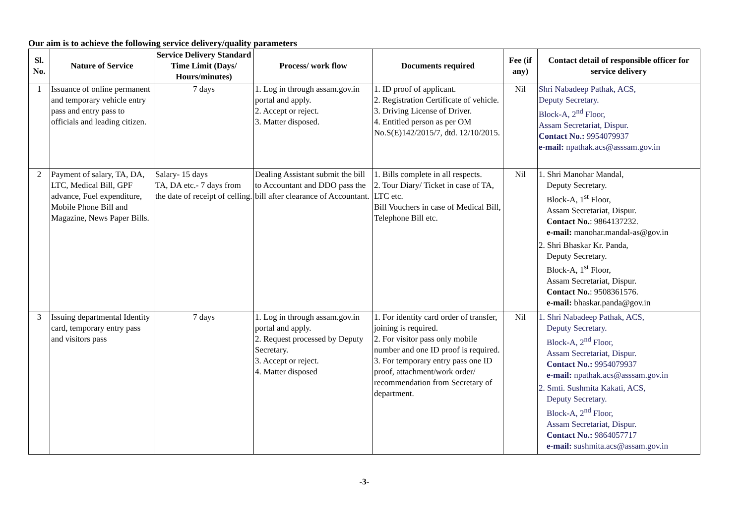Our aim is to achieve the following service delivery/quality parameters
| Sl. No. | Nature of Service | Service Delivery Standard Time Limit (Days/ Hours/minutes) | Process/ work flow | Documents required | Fee (if any) | Contact detail of responsible officer for service delivery |
| --- | --- | --- | --- | --- | --- | --- |
| 1 | Issuance of online permanent and temporary vehicle entry pass and entry pass to officials and leading citizen. | 7 days | 1. Log in through assam.gov.in portal and apply. 2. Accept or reject. 3. Matter disposed. | 1. ID proof of applicant. 2. Registration Certificate of vehicle. 3. Driving License of Driver. 4. Entitled person as per OM No.S(E)142/2015/7, dtd. 12/10/2015. | Nil | Shri Nabadeep Pathak, ACS, Deputy Secretary. Block-A, 2<sup>nd</sup> Floor, Assam Secretariat, Dispur. Contact No.: 9954079937 e-mail: npathak.acs@asssam.gov.in |
| 2 | Payment of salary, TA, DA, LTC, Medical Bill, GPF advance, Fuel expenditure, Mobile Phone Bill and Magazine, News Paper Bills. | Salary- 15 days TA, DA etc.- 7 days from the date of receipt of celling. | Dealing Assistant submit the bill to Accountant and DDO pass the bill after clearance of Accountant. | 1. Bills complete in all respects. 2. Tour Diary/ Ticket in case of TA, LTC etc. Bill Vouchers in case of Medical Bill, Telephone Bill etc. | Nil | 1. Shri Manohar Mandal, Deputy Secretary. Block-A, 1<sup>st</sup> Floor, Assam Secretariat, Dispur. Contact No. : 9864137232. e-mail: manohar.mandal-as@gov.in 2. Shri Bhaskar Kr. Panda, Deputy Secretary. Block-A, 1<sup>st</sup> Floor, Assam Secretariat, Dispur. Contact No. : 9508361576. e-mail: bhaskar.panda@gov.in |
| 3 | Issuing departmental Identity card, temporary entry pass and visitors pass | 7 days | 1. Log in through assam.gov.in portal and apply. 2. Request processed by Deputy Secretary. 3. Accept or reject. 4. Matter disposed | 1. For identity card order of transfer, joining is required. 2. For visitor pass only mobile number and one ID proof is required. 3. For temporary entry pass one ID proof, attachment/work order/ recommendation from Secretary of department. | Nil | 1. Shri Nabadeep Pathak, ACS, Deputy Secretary. Block-A, 2<sup>nd</sup> Floor, Assam Secretariat, Dispur. Contact No.: 9954079937 e-mail: npathak.acs@asssam.gov.in 2. Smti. Sushmita Kakati, ACS, Deputy Secretary. Block-A, 2<sup>nd</sup> Floor, Assam Secretariat, Dispur. Contact No.: 9864057717 e-mail: sushmita.acs@assam.gov.in |
-3-